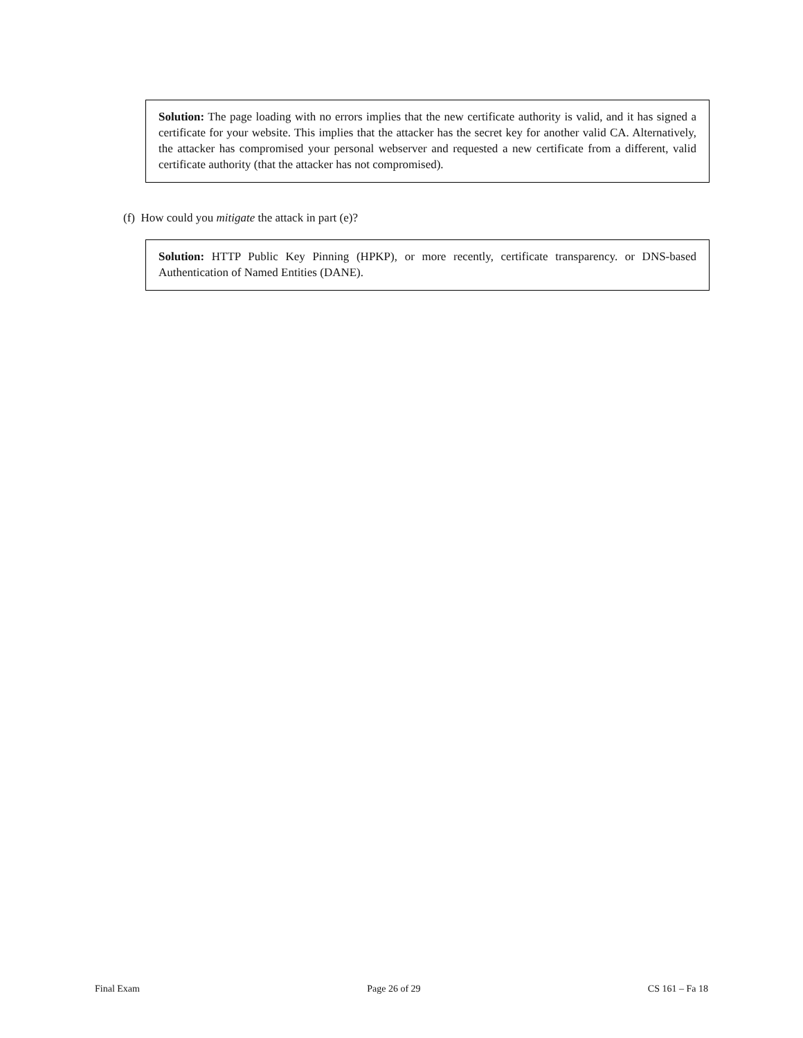Solution: The page loading with no errors implies that the new certificate authority is valid, and it has signed a certificate for your website. This implies that the attacker has the secret key for another valid CA. Alternatively, the attacker has compromised your personal webserver and requested a new certificate from a different, valid certificate authority (that the attacker has not compromised).
(f) How could you mitigate the attack in part (e)?
Solution: HTTP Public Key Pinning (HPKP), or more recently, certificate transparency. or DNS-based Authentication of Named Entities (DANE).
Final Exam Page 26 of 29 CS 161 – Fa 18